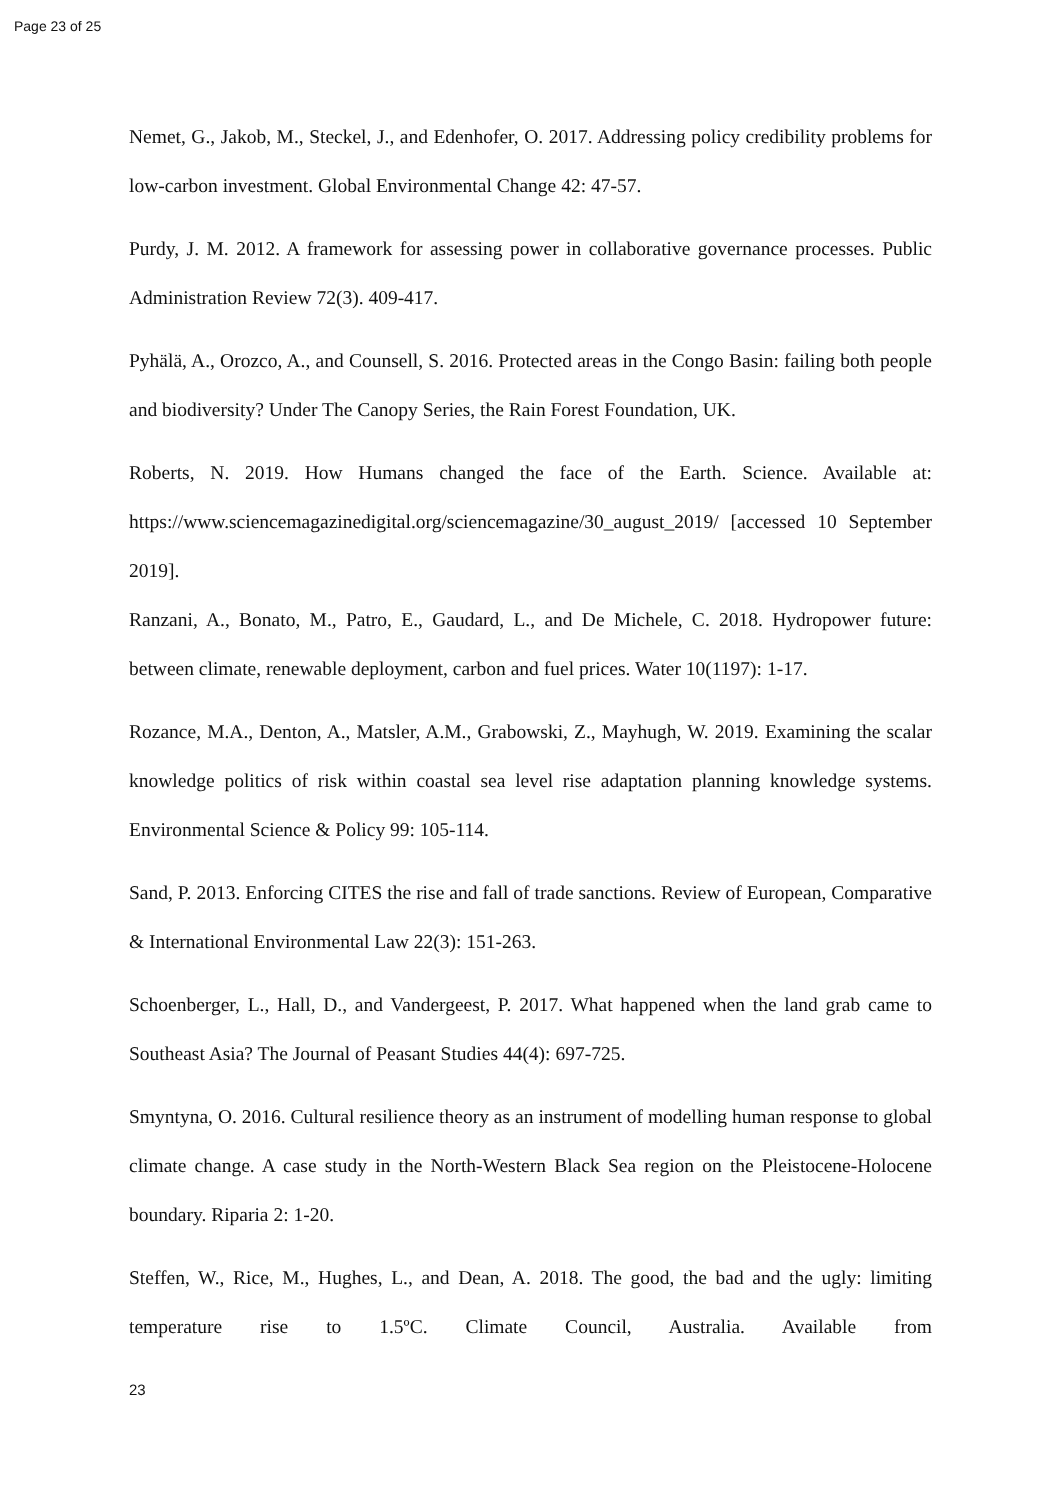Page 23 of 25
Nemet, G., Jakob, M., Steckel, J., and Edenhofer, O. 2017. Addressing policy credibility problems for low-carbon investment. Global Environmental Change 42: 47-57.
Purdy, J. M. 2012. A framework for assessing power in collaborative governance processes. Public Administration Review 72(3). 409-417.
Pyhälä, A., Orozco, A., and Counsell, S. 2016. Protected areas in the Congo Basin: failing both people and biodiversity? Under The Canopy Series, the Rain Forest Foundation, UK.
Roberts, N. 2019. How Humans changed the face of the Earth. Science. Available at: https://www.sciencemagazinedigital.org/sciencemagazine/30_august_2019/ [accessed 10 September 2019].
Ranzani, A., Bonato, M., Patro, E., Gaudard, L., and De Michele, C. 2018. Hydropower future: between climate, renewable deployment, carbon and fuel prices. Water 10(1197): 1-17.
Rozance, M.A., Denton, A., Matsler, A.M., Grabowski, Z., Mayhugh, W. 2019. Examining the scalar knowledge politics of risk within coastal sea level rise adaptation planning knowledge systems. Environmental Science & Policy 99: 105-114.
Sand, P. 2013. Enforcing CITES the rise and fall of trade sanctions. Review of European, Comparative & International Environmental Law 22(3): 151-263.
Schoenberger, L., Hall, D., and Vandergeest, P. 2017. What happened when the land grab came to Southeast Asia? The Journal of Peasant Studies 44(4): 697-725.
Smyntyna, O. 2016. Cultural resilience theory as an instrument of modelling human response to global climate change. A case study in the North-Western Black Sea region on the Pleistocene-Holocene boundary. Riparia 2: 1-20.
Steffen, W., Rice, M., Hughes, L., and Dean, A. 2018. The good, the bad and the ugly: limiting temperature rise to 1.5ºC. Climate Council, Australia. Available from
23